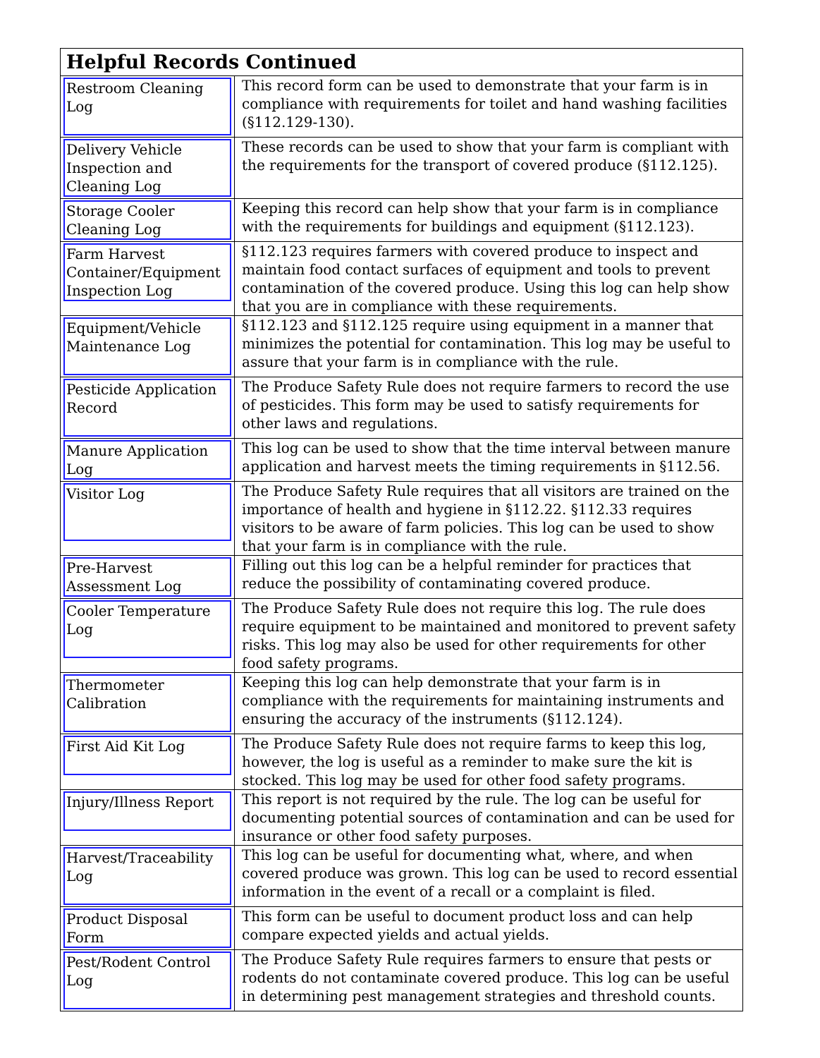| Helpful Records Continued | |
| --- | --- |
| Restroom Cleaning Log | This record form can be used to demonstrate that your farm is in compliance with requirements for toilet and hand washing facilities (§112.129-130). |
| Delivery Vehicle Inspection and Cleaning Log | These records can be used to show that your farm is compliant with the requirements for the transport of covered produce (§112.125). |
| Storage Cooler Cleaning Log | Keeping this record can help show that your farm is in compliance with the requirements for buildings and equipment (§112.123). |
| Farm Harvest Container/Equipment Inspection Log | §112.123 requires farmers with covered produce to inspect and maintain food contact surfaces of equipment and tools to prevent contamination of the covered produce. Using this log can help show that you are in compliance with these requirements. |
| Equipment/Vehicle Maintenance Log | §112.123 and §112.125 require using equipment in a manner that minimizes the potential for contamination. This log may be useful to assure that your farm is in compliance with the rule. |
| Pesticide Application Record | The Produce Safety Rule does not require farmers to record the use of pesticides. This form may be used to satisfy requirements for other laws and regulations. |
| Manure Application Log | This log can be used to show that the time interval between manure application and harvest meets the timing requirements in §112.56. |
| Visitor Log | The Produce Safety Rule requires that all visitors are trained on the importance of health and hygiene in §112.22. §112.33 requires visitors to be aware of farm policies. This log can be used to show that your farm is in compliance with the rule. |
| Pre-Harvest Assessment Log | Filling out this log can be a helpful reminder for practices that reduce the possibility of contaminating covered produce. |
| Cooler Temperature Log | The Produce Safety Rule does not require this log. The rule does require equipment to be maintained and monitored to prevent safety risks. This log may also be used for other requirements for other food safety programs. |
| Thermometer Calibration | Keeping this log can help demonstrate that your farm is in compliance with the requirements for maintaining instruments and ensuring the accuracy of the instruments (§112.124). |
| First Aid Kit Log | The Produce Safety Rule does not require farms to keep this log, however, the log is useful as a reminder to make sure the kit is stocked. This log may be used for other food safety programs. |
| Injury/Illness Report | This report is not required by the rule. The log can be useful for documenting potential sources of contamination and can be used for insurance or other food safety purposes. |
| Harvest/Traceability Log | This log can be useful for documenting what, where, and when covered produce was grown. This log can be used to record essential information in the event of a recall or a complaint is filed. |
| Product Disposal Form | This form can be useful to document product loss and can help compare expected yields and actual yields. |
| Pest/Rodent Control Log | The Produce Safety Rule requires farmers to ensure that pests or rodents do not contaminate covered produce. This log can be useful in determining pest management strategies and threshold counts. |